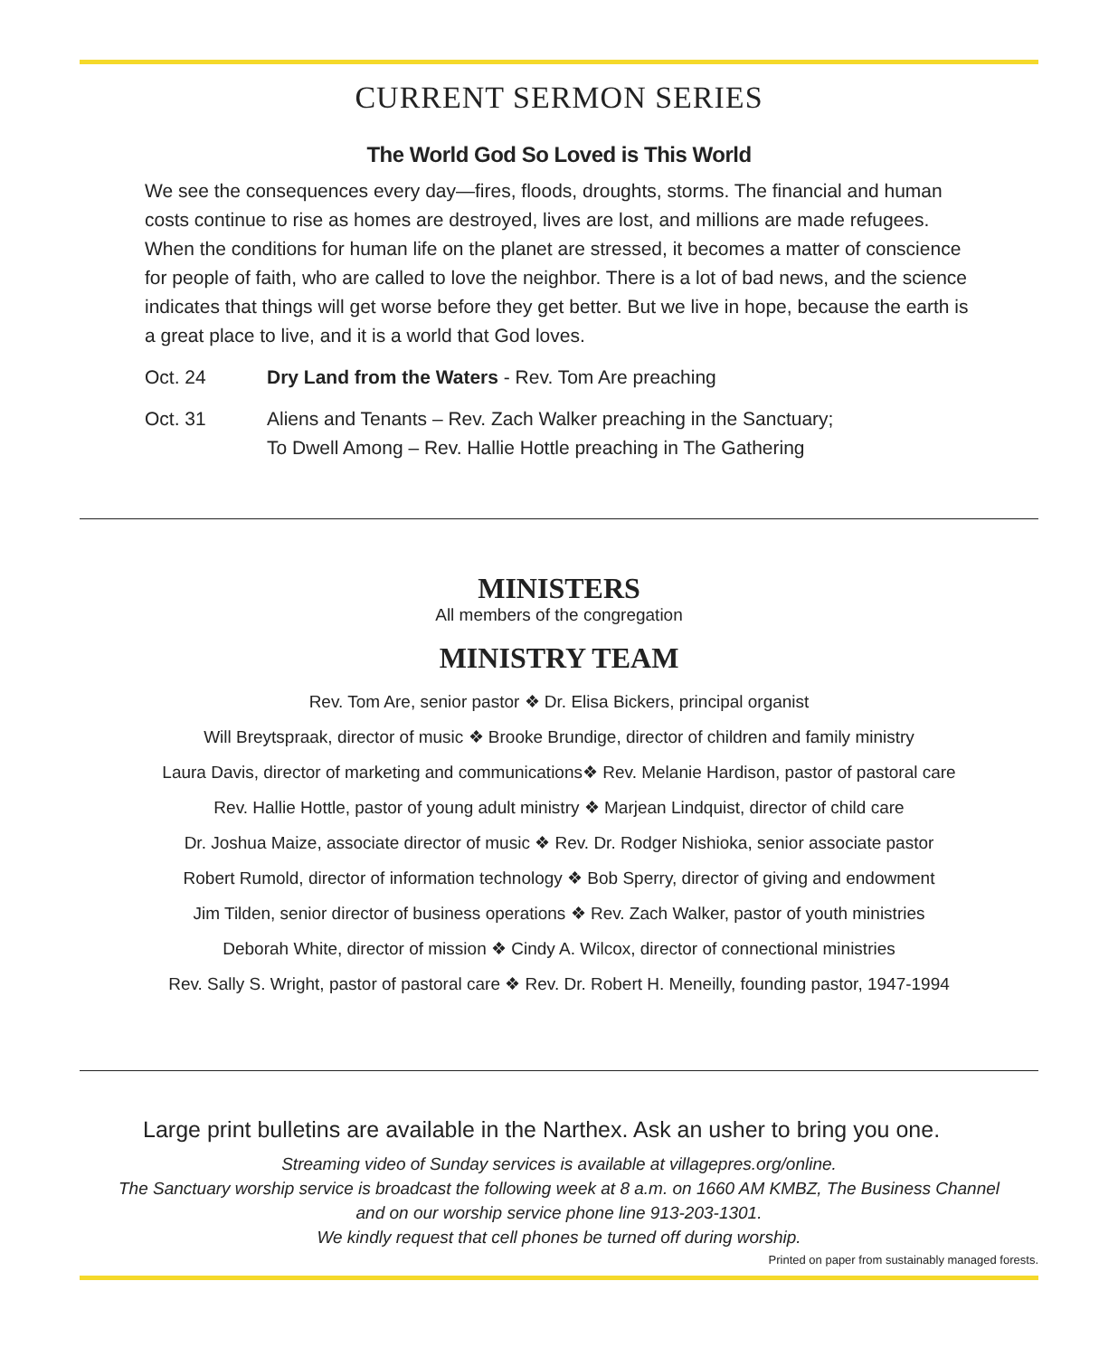CURRENT SERMON SERIES
The World God So Loved is This World
We see the consequences every day—fires, floods, droughts, storms. The financial and human costs continue to rise as homes are destroyed, lives are lost, and millions are made refugees. When the conditions for human life on the planet are stressed, it becomes a matter of conscience for people of faith, who are called to love the neighbor. There is a lot of bad news, and the science indicates that things will get worse before they get better. But we live in hope, because the earth is a great place to live, and it is a world that God loves.
Oct. 24 Dry Land from the Waters - Rev. Tom Are preaching
Oct. 31 Aliens and Tenants – Rev. Zach Walker preaching in the Sanctuary;
To Dwell Among – Rev. Hallie Hottle preaching in The Gathering
MINISTERS
All members of the congregation
MINISTRY TEAM
Rev. Tom Are, senior pastor ❖ Dr. Elisa Bickers, principal organist
Will Breytspraak, director of music ❖ Brooke Brundige, director of children and family ministry
Laura Davis, director of marketing and communications❖ Rev. Melanie Hardison, pastor of pastoral care
Rev. Hallie Hottle, pastor of young adult ministry ❖ Marjean Lindquist, director of child care
Dr. Joshua Maize, associate director of music ❖ Rev. Dr. Rodger Nishioka, senior associate pastor
Robert Rumold, director of information technology ❖ Bob Sperry, director of giving and endowment
Jim Tilden, senior director of business operations ❖ Rev. Zach Walker, pastor of youth ministries
Deborah White, director of mission ❖ Cindy A. Wilcox, director of connectional ministries
Rev. Sally S. Wright, pastor of pastoral care ❖ Rev. Dr. Robert H. Meneilly, founding pastor, 1947-1994
Large print bulletins are available in the Narthex. Ask an usher to bring you one.
Streaming video of Sunday services is available at villagepres.org/online.
The Sanctuary worship service is broadcast the following week at 8 a.m. on 1660 AM KMBZ, The Business Channel
and on our worship service phone line 913-203-1301.
We kindly request that cell phones be turned off during worship.
Printed on paper from sustainably managed forests.